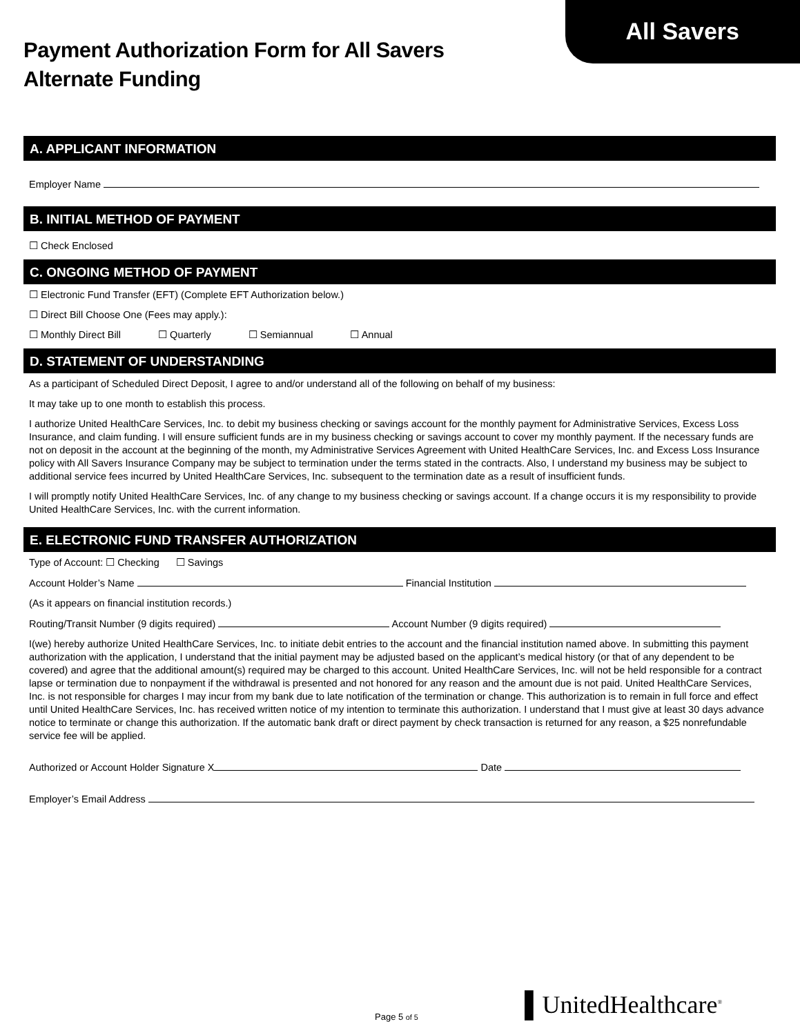All Savers
Payment Authorization Form for All Savers
Alternate Funding
A. APPLICANT INFORMATION
Employer Name
B. INITIAL METHOD OF PAYMENT
☐ Check Enclosed
C. ONGOING METHOD OF PAYMENT
☐ Electronic Fund Transfer (EFT) (Complete EFT Authorization below.)
☐ Direct Bill Choose One (Fees may apply.):
☐ Monthly Direct Bill ☐ Quarterly ☐ Semiannual ☐ Annual
D. STATEMENT OF UNDERSTANDING
As a participant of Scheduled Direct Deposit, I agree to and/or understand all of the following on behalf of my business:
It may take up to one month to establish this process.
I authorize United HealthCare Services, Inc. to debit my business checking or savings account for the monthly payment for Administrative Services, Excess Loss Insurance, and claim funding. I will ensure sufficient funds are in my business checking or savings account to cover my monthly payment. If the necessary funds are not on deposit in the account at the beginning of the month, my Administrative Services Agreement with United HealthCare Services, Inc. and Excess Loss Insurance policy with All Savers Insurance Company may be subject to termination under the terms stated in the contracts. Also, I understand my business may be subject to additional service fees incurred by United HealthCare Services, Inc. subsequent to the termination date as a result of insufficient funds.
I will promptly notify United HealthCare Services, Inc. of any change to my business checking or savings account. If a change occurs it is my responsibility to provide United HealthCare Services, Inc. with the current information.
E. ELECTRONIC FUND TRANSFER AUTHORIZATION
Type of Account: ☐ Checking ☐ Savings
Account Holder’s Name Financial Institution
(As it appears on financial institution records.)
Routing/Transit Number (9 digits required) Account Number (9 digits required)
I(we) hereby authorize United HealthCare Services, Inc. to initiate debit entries to the account and the financial institution named above. In submitting this payment authorization with the application, I understand that the initial payment may be adjusted based on the applicant’s medical history (or that of any dependent to be covered) and agree that the additional amount(s) required may be charged to this account. United HealthCare Services, Inc. will not be held responsible for a contract lapse or termination due to nonpayment if the withdrawal is presented and not honored for any reason and the amount due is not paid. United HealthCare Services, Inc. is not responsible for charges I may incur from my bank due to late notification of the termination or change. This authorization is to remain in full force and effect until United HealthCare Services, Inc. has received written notice of my intention to terminate this authorization. I understand that I must give at least 30 days advance notice to terminate or change this authorization. If the automatic bank draft or direct payment by check transaction is returned for any reason, a $25 nonrefundable service fee will be applied.
Authorized or Account Holder Signature X Date
Employer’s Email Address
Page 5 of 5 ▌UnitedHealthcare<sup>®</sup>